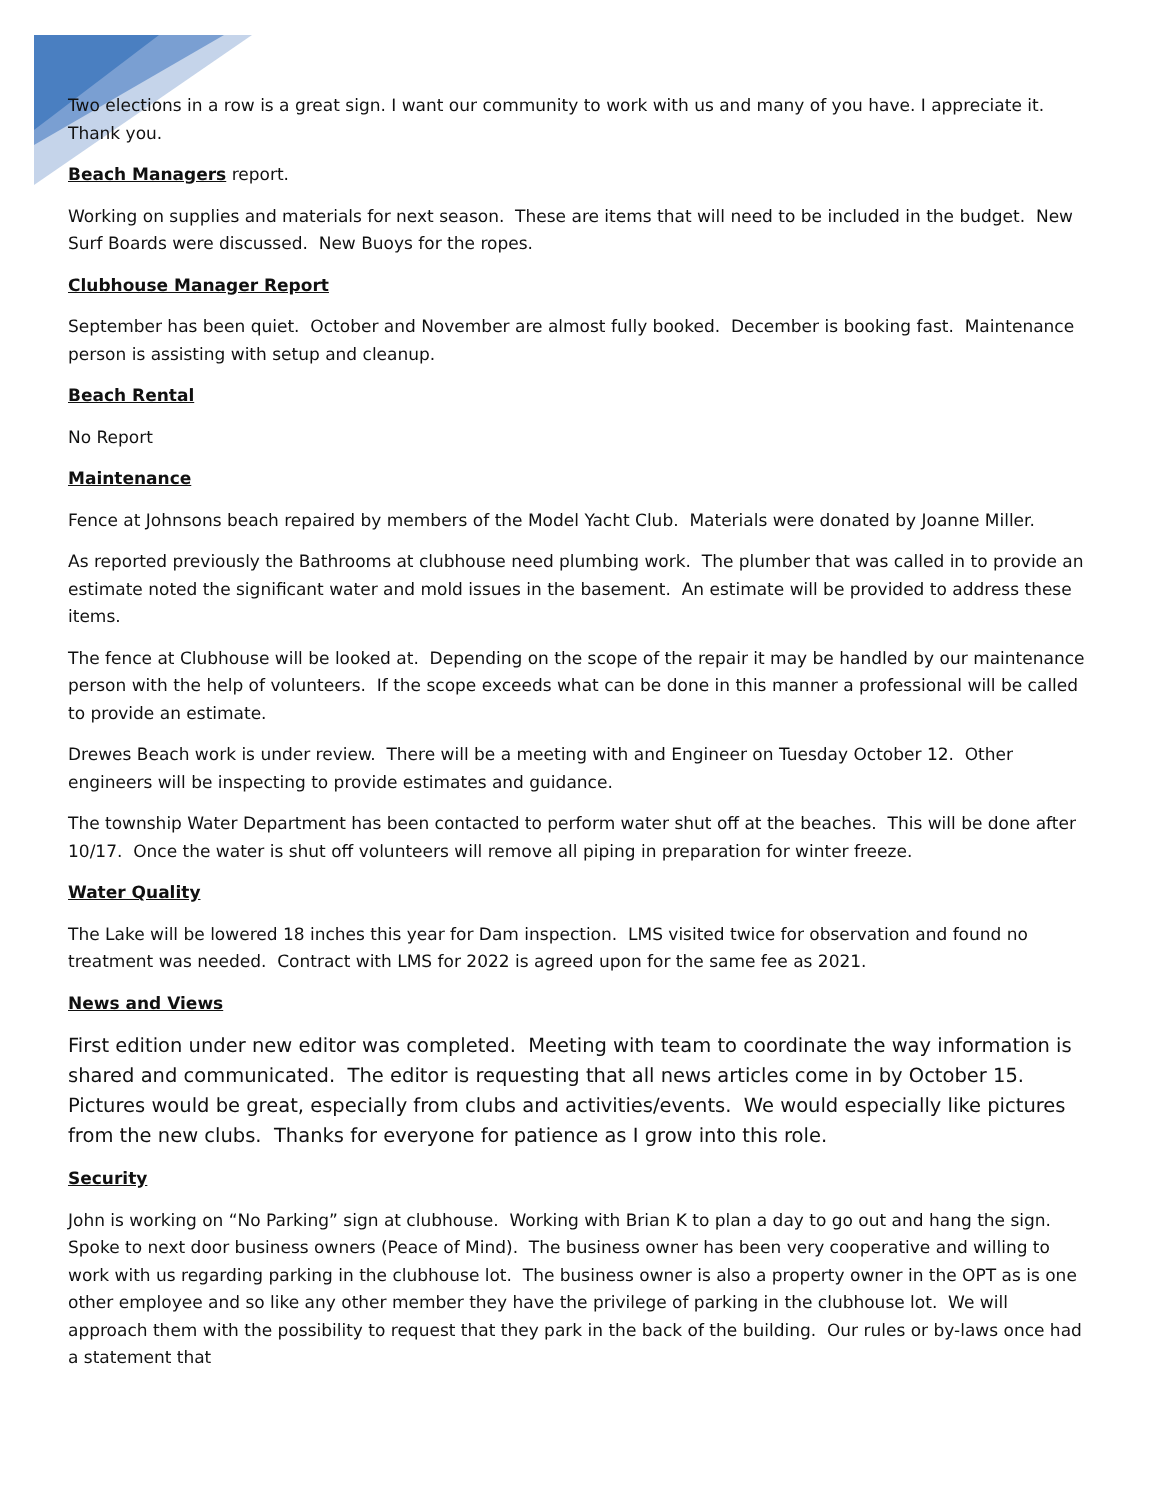Two elections in a row is a great sign. I want our community to work with us and many of you have. I appreciate it. Thank you.
Beach Managers report.
Working on supplies and materials for next season. These are items that will need to be included in the budget. New Surf Boards were discussed. New Buoys for the ropes.
Clubhouse Manager Report
September has been quiet. October and November are almost fully booked. December is booking fast. Maintenance person is assisting with setup and cleanup.
Beach Rental
No Report
Maintenance
Fence at Johnsons beach repaired by members of the Model Yacht Club. Materials were donated by Joanne Miller.
As reported previously the Bathrooms at clubhouse need plumbing work. The plumber that was called in to provide an estimate noted the significant water and mold issues in the basement. An estimate will be provided to address these items.
The fence at Clubhouse will be looked at. Depending on the scope of the repair it may be handled by our maintenance person with the help of volunteers. If the scope exceeds what can be done in this manner a professional will be called to provide an estimate.
Drewes Beach work is under review. There will be a meeting with and Engineer on Tuesday October 12. Other engineers will be inspecting to provide estimates and guidance.
The township Water Department has been contacted to perform water shut off at the beaches. This will be done after 10/17. Once the water is shut off volunteers will remove all piping in preparation for winter freeze.
Water Quality
The Lake will be lowered 18 inches this year for Dam inspection. LMS visited twice for observation and found no treatment was needed. Contract with LMS for 2022 is agreed upon for the same fee as 2021.
News and Views
First edition under new editor was completed. Meeting with team to coordinate the way information is shared and communicated. The editor is requesting that all news articles come in by October 15. Pictures would be great, especially from clubs and activities/events. We would especially like pictures from the new clubs. Thanks for everyone for patience as I grow into this role.
Security
John is working on “No Parking” sign at clubhouse. Working with Brian K to plan a day to go out and hang the sign. Spoke to next door business owners (Peace of Mind). The business owner has been very cooperative and willing to work with us regarding parking in the clubhouse lot. The business owner is also a property owner in the OPT as is one other employee and so like any other member they have the privilege of parking in the clubhouse lot. We will approach them with the possibility to request that they park in the back of the building. Our rules or by-laws once had a statement that